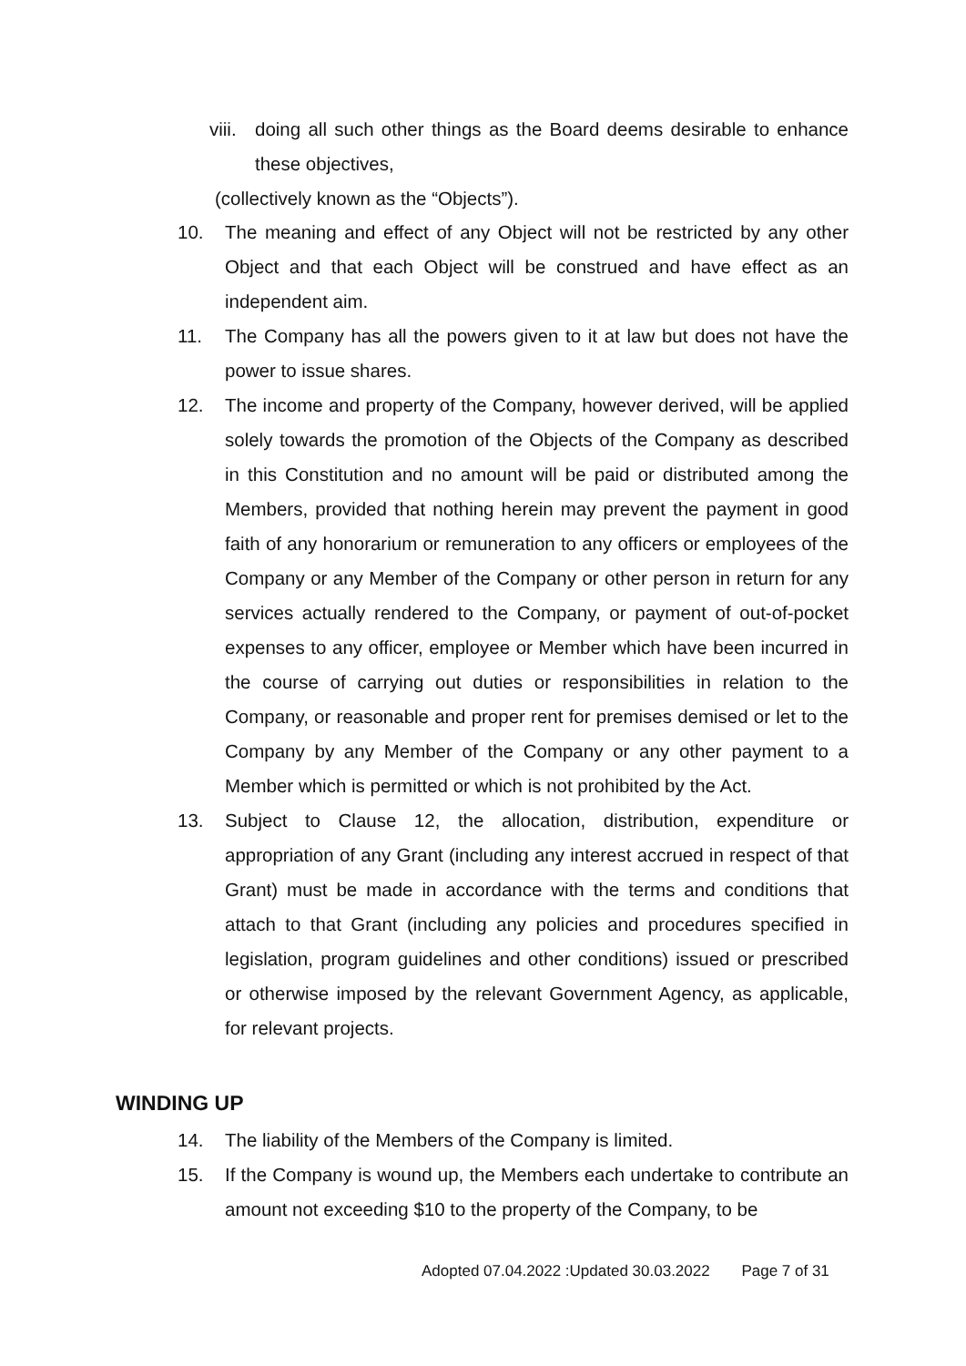viii. doing all such other things as the Board deems desirable to enhance these objectives,
(collectively known as the “Objects”).
10. The meaning and effect of any Object will not be restricted by any other Object and that each Object will be construed and have effect as an independent aim.
11. The Company has all the powers given to it at law but does not have the power to issue shares.
12. The income and property of the Company, however derived, will be applied solely towards the promotion of the Objects of the Company as described in this Constitution and no amount will be paid or distributed among the Members, provided that nothing herein may prevent the payment in good faith of any honorarium or remuneration to any officers or employees of the Company or any Member of the Company or other person in return for any services actually rendered to the Company, or payment of out-of-pocket expenses to any officer, employee or Member which have been incurred in the course of carrying out duties or responsibilities in relation to the Company, or reasonable and proper rent for premises demised or let to the Company by any Member of the Company or any other payment to a Member which is permitted or which is not prohibited by the Act.
13. Subject to Clause 12, the allocation, distribution, expenditure or appropriation of any Grant (including any interest accrued in respect of that Grant) must be made in accordance with the terms and conditions that attach to that Grant (including any policies and procedures specified in legislation, program guidelines and other conditions) issued or prescribed or otherwise imposed by the relevant Government Agency, as applicable, for relevant projects.
WINDING UP
14. The liability of the Members of the Company is limited.
15. If the Company is wound up, the Members each undertake to contribute an amount not exceeding $10 to the property of the Company, to be
Adopted 07.04.2022 :Updated 30.03.2022 Page 7 of 31